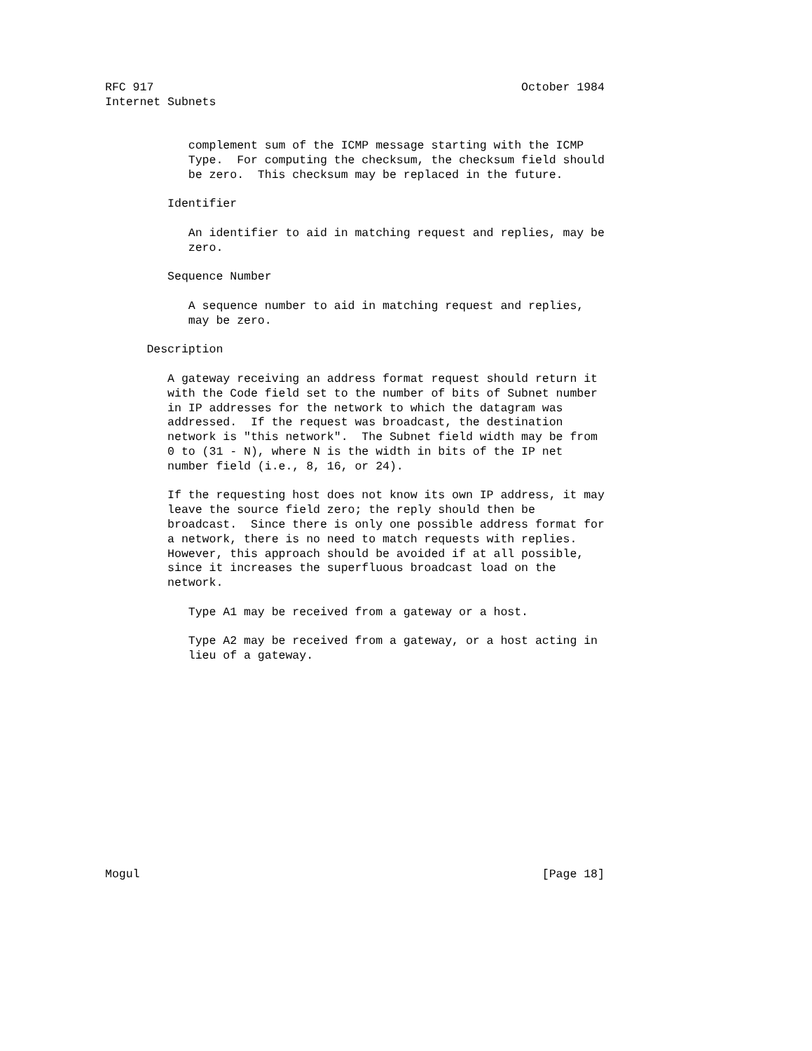RFC 917                                                     October 1984
Internet Subnets


            complement sum of the ICMP message starting with the ICMP
            Type.  For computing the checksum, the checksum field should
            be zero.  This checksum may be replaced in the future.

         Identifier

            An identifier to aid in matching request and replies, may be
            zero.

         Sequence Number

            A sequence number to aid in matching request and replies,
            may be zero.

      Description

         A gateway receiving an address format request should return it
         with the Code field set to the number of bits of Subnet number
         in IP addresses for the network to which the datagram was
         addressed.  If the request was broadcast, the destination
         network is "this network".  The Subnet field width may be from
         0 to (31 - N), where N is the width in bits of the IP net
         number field (i.e., 8, 16, or 24).

         If the requesting host does not know its own IP address, it may
         leave the source field zero; the reply should then be
         broadcast.  Since there is only one possible address format for
         a network, there is no need to match requests with replies.
         However, this approach should be avoided if at all possible,
         since it increases the superfluous broadcast load on the
         network.

            Type A1 may be received from a gateway or a host.

            Type A2 may be received from a gateway, or a host acting in
            lieu of a gateway.














Mogul                                                          [Page 18]